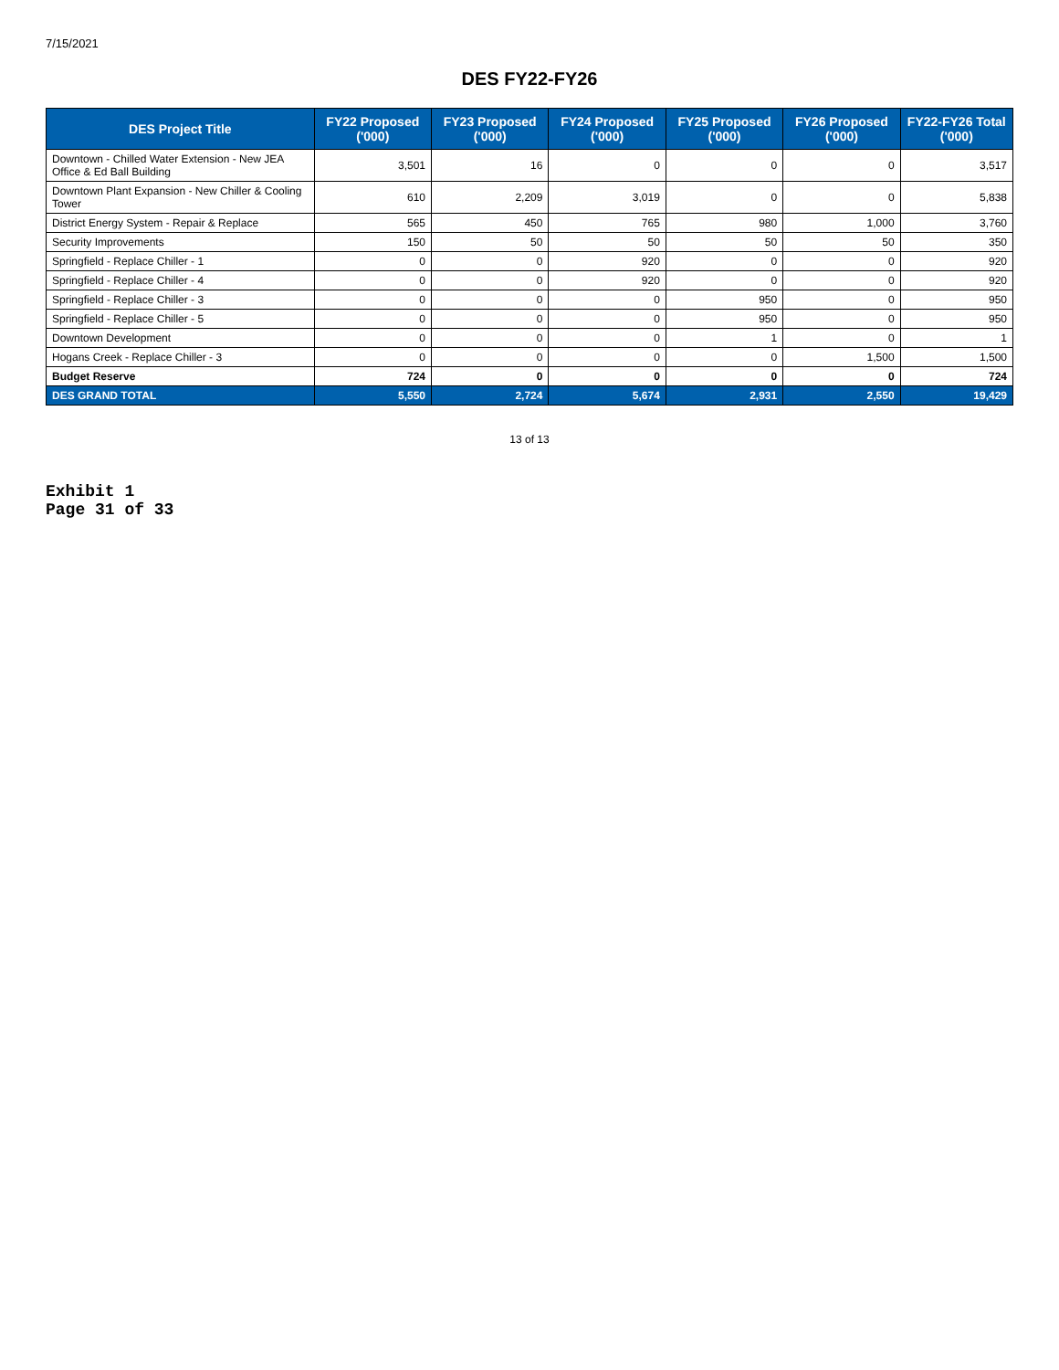7/15/2021
DES FY22-FY26
| DES Project Title | FY22 Proposed ('000) | FY23 Proposed ('000) | FY24 Proposed ('000) | FY25 Proposed ('000) | FY26 Proposed ('000) | FY22-FY26 Total ('000) |
| --- | --- | --- | --- | --- | --- | --- |
| Downtown - Chilled Water Extension - New JEA Office & Ed Ball Building | 3,501 | 16 | 0 | 0 | 0 | 3,517 |
| Downtown Plant Expansion - New Chiller & Cooling Tower | 610 | 2,209 | 3,019 | 0 | 0 | 5,838 |
| District Energy System - Repair & Replace | 565 | 450 | 765 | 980 | 1,000 | 3,760 |
| Security Improvements | 150 | 50 | 50 | 50 | 50 | 350 |
| Springfield - Replace Chiller - 1 | 0 | 0 | 920 | 0 | 0 | 920 |
| Springfield - Replace Chiller - 4 | 0 | 0 | 920 | 0 | 0 | 920 |
| Springfield - Replace Chiller - 3 | 0 | 0 | 0 | 950 | 0 | 950 |
| Springfield - Replace Chiller - 5 | 0 | 0 | 0 | 950 | 0 | 950 |
| Downtown Development | 0 | 0 | 0 | 1 | 0 | 1 |
| Hogans Creek - Replace Chiller - 3 | 0 | 0 | 0 | 0 | 1,500 | 1,500 |
| Budget Reserve | 724 | 0 | 0 | 0 | 0 | 724 |
| DES GRAND TOTAL | 5,550 | 2,724 | 5,674 | 2,931 | 2,550 | 19,429 |
13 of 13
Exhibit 1
Page 31 of 33